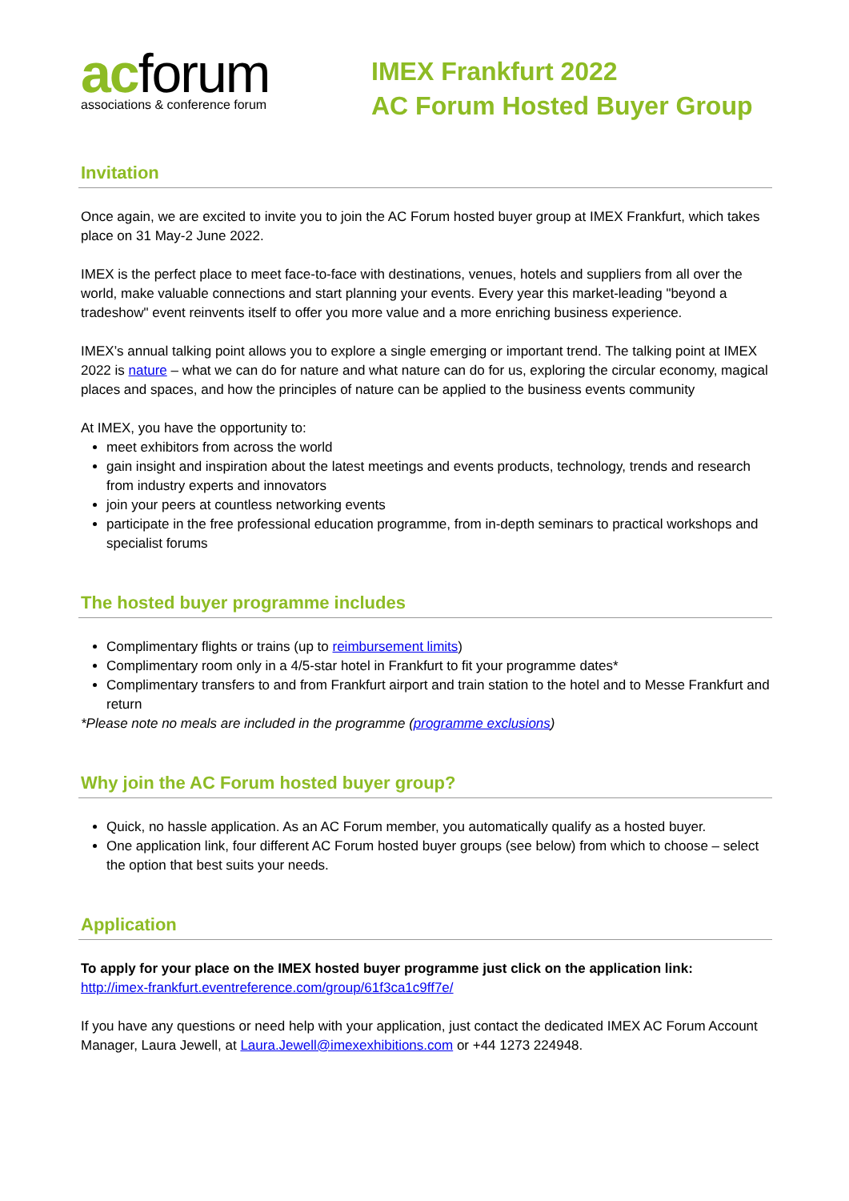acforum
associations & conference forum
IMEX Frankfurt 2022
AC Forum Hosted Buyer Group
Invitation
Once again, we are excited to invite you to join the AC Forum hosted buyer group at IMEX Frankfurt, which takes place on 31 May-2 June 2022.
IMEX is the perfect place to meet face-to-face with destinations, venues, hotels and suppliers from all over the world, make valuable connections and start planning your events. Every year this market-leading "beyond a tradeshow" event reinvents itself to offer you more value and a more enriching business experience.
IMEX’s annual talking point allows you to explore a single emerging or important trend. The talking point at IMEX 2022 is nature – what we can do for nature and what nature can do for us, exploring the circular economy, magical places and spaces, and how the principles of nature can be applied to the business events community
At IMEX, you have the opportunity to:
meet exhibitors from across the world
gain insight and inspiration about the latest meetings and events products, technology, trends and research from industry experts and innovators
join your peers at countless networking events
participate in the free professional education programme, from in-depth seminars to practical workshops and specialist forums
The hosted buyer programme includes
Complimentary flights or trains (up to reimbursement limits)
Complimentary room only in a 4/5-star hotel in Frankfurt to fit your programme dates*
Complimentary transfers to and from Frankfurt airport and train station to the hotel and to Messe Frankfurt and return
*Please note no meals are included in the programme (programme exclusions)
Why join the AC Forum hosted buyer group?
Quick, no hassle application. As an AC Forum member, you automatically qualify as a hosted buyer.
One application link, four different AC Forum hosted buyer groups (see below) from which to choose – select the option that best suits your needs.
Application
To apply for your place on the IMEX hosted buyer programme just click on the application link:
http://imex-frankfurt.eventreference.com/group/61f3ca1c9ff7e/
If you have any questions or need help with your application, just contact the dedicated IMEX AC Forum Account Manager, Laura Jewell, at Laura.Jewell@imexexhibitions.com or +44 1273 224948.